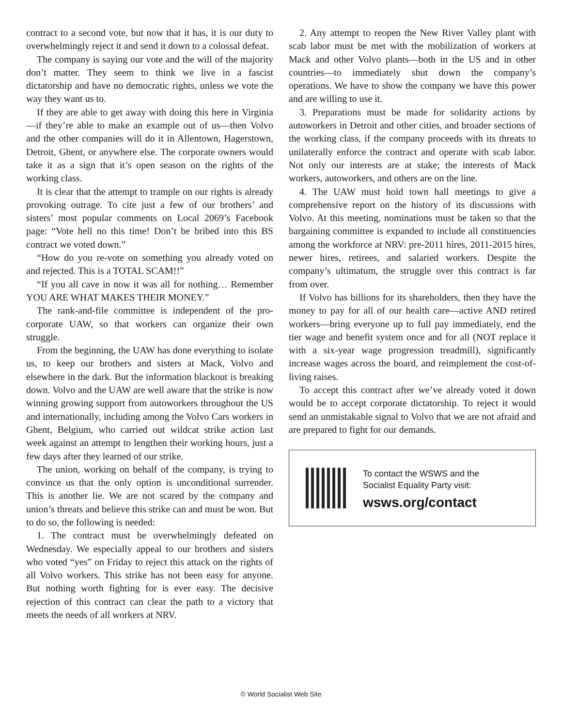contract to a second vote, but now that it has, it is our duty to overwhelmingly reject it and send it down to a colossal defeat.
The company is saying our vote and the will of the majority don’t matter. They seem to think we live in a fascist dictatorship and have no democratic rights, unless we vote the way they want us to.
If they are able to get away with doing this here in Virginia—if they’re able to make an example out of us—then Volvo and the other companies will do it in Allentown, Hagerstown, Detroit, Ghent, or anywhere else. The corporate owners would take it as a sign that it’s open season on the rights of the working class.
It is clear that the attempt to trample on our rights is already provoking outrage. To cite just a few of our brothers’ and sisters’ most popular comments on Local 2069’s Facebook page: “Vote hell no this time! Don’t be bribed into this BS contract we voted down.”
“How do you re-vote on something you already voted on and rejected. This is a TOTAL SCAM!!”
“If you all cave in now it was all for nothing… Remember YOU ARE WHAT MAKES THEIR MONEY.”
The rank-and-file committee is independent of the pro-corporate UAW, so that workers can organize their own struggle.
From the beginning, the UAW has done everything to isolate us, to keep our brothers and sisters at Mack, Volvo and elsewhere in the dark. But the information blackout is breaking down. Volvo and the UAW are well aware that the strike is now winning growing support from autoworkers throughout the US and internationally, including among the Volvo Cars workers in Ghent, Belgium, who carried out wildcat strike action last week against an attempt to lengthen their working hours, just a few days after they learned of our strike.
The union, working on behalf of the company, is trying to convince us that the only option is unconditional surrender. This is another lie. We are not scared by the company and union’s threats and believe this strike can and must be won. But to do so, the following is needed:
1. The contract must be overwhelmingly defeated on Wednesday. We especially appeal to our brothers and sisters who voted “yes” on Friday to reject this attack on the rights of all Volvo workers. This strike has not been easy for anyone. But nothing worth fighting for is ever easy. The decisive rejection of this contract can clear the path to a victory that meets the needs of all workers at NRV.
2. Any attempt to reopen the New River Valley plant with scab labor must be met with the mobilization of workers at Mack and other Volvo plants—both in the US and in other countries—to immediately shut down the company’s operations. We have to show the company we have this power and are willing to use it.
3. Preparations must be made for solidarity actions by autoworkers in Detroit and other cities, and broader sections of the working class, if the company proceeds with its threats to unilaterally enforce the contract and operate with scab labor. Not only our interests are at stake; the interests of Mack workers, autoworkers, and others are on the line.
4. The UAW must hold town hall meetings to give a comprehensive report on the history of its discussions with Volvo. At this meeting, nominations must be taken so that the bargaining committee is expanded to include all constituencies among the workforce at NRV: pre-2011 hires, 2011-2015 hires, newer hires, retirees, and salaried workers. Despite the company’s ultimatum, the struggle over this contract is far from over.
If Volvo has billions for its shareholders, then they have the money to pay for all of our health care—active AND retired workers—bring everyone up to full pay immediately, end the tier wage and benefit system once and for all (NOT replace it with a six-year wage progression treadmill), significantly increase wages across the board, and reimplement the cost-of-living raises.
To accept this contract after we’ve already voted it down would be to accept corporate dictatorship. To reject it would send an unmistakable signal to Volvo that we are not afraid and are prepared to fight for our demands.
To contact the WSWS and the
Socialist Equality Party visit:
wsws.org/contact
© World Socialist Web Site